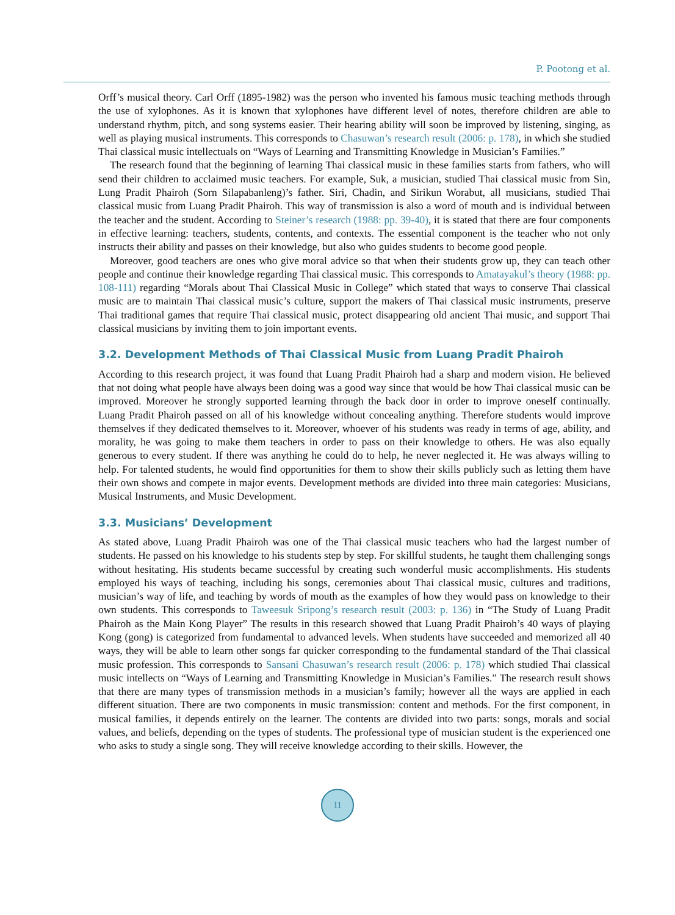P. Pootong et al.
Orff’s musical theory. Carl Orff (1895-1982) was the person who invented his famous music teaching methods through the use of xylophones. As it is known that xylophones have different level of notes, therefore children are able to understand rhythm, pitch, and song systems easier. Their hearing ability will soon be improved by listening, singing, as well as playing musical instruments. This corresponds to Chasuwan’s research result (2006: p. 178), in which she studied Thai classical music intellectuals on “Ways of Learning and Transmitting Knowledge in Musician’s Families.”
The research found that the beginning of learning Thai classical music in these families starts from fathers, who will send their children to acclaimed music teachers. For example, Suk, a musician, studied Thai classical music from Sin, Lung Pradit Phairoh (Sorn Silapabanleng)’s father. Siri, Chadin, and Sirikun Worabut, all musicians, studied Thai classical music from Luang Pradit Phairoh. This way of transmission is also a word of mouth and is individual between the teacher and the student. According to Steiner’s research (1988: pp. 39-40), it is stated that there are four components in effective learning: teachers, students, contents, and contexts. The essential component is the teacher who not only instructs their ability and passes on their knowledge, but also who guides students to become good people.
Moreover, good teachers are ones who give moral advice so that when their students grow up, they can teach other people and continue their knowledge regarding Thai classical music. This corresponds to Amatayakul’s theory (1988: pp. 108-111) regarding “Morals about Thai Classical Music in College” which stated that ways to conserve Thai classical music are to maintain Thai classical music’s culture, support the makers of Thai classical music instruments, preserve Thai traditional games that require Thai classical music, protect disappearing old ancient Thai music, and support Thai classical musicians by inviting them to join important events.
3.2. Development Methods of Thai Classical Music from Luang Pradit Phairoh
According to this research project, it was found that Luang Pradit Phairoh had a sharp and modern vision. He believed that not doing what people have always been doing was a good way since that would be how Thai classical music can be improved. Moreover he strongly supported learning through the back door in order to improve oneself continually. Luang Pradit Phairoh passed on all of his knowledge without concealing anything. Therefore students would improve themselves if they dedicated themselves to it. Moreover, whoever of his students was ready in terms of age, ability, and morality, he was going to make them teachers in order to pass on their knowledge to others. He was also equally generous to every student. If there was anything he could do to help, he never neglected it. He was always willing to help. For talented students, he would find opportunities for them to show their skills publicly such as letting them have their own shows and compete in major events. Development methods are divided into three main categories: Musicians, Musical Instruments, and Music Development.
3.3. Musicians’ Development
As stated above, Luang Pradit Phairoh was one of the Thai classical music teachers who had the largest number of students. He passed on his knowledge to his students step by step. For skillful students, he taught them challenging songs without hesitating. His students became successful by creating such wonderful music accomplishments. His students employed his ways of teaching, including his songs, ceremonies about Thai classical music, cultures and traditions, musician’s way of life, and teaching by words of mouth as the examples of how they would pass on knowledge to their own students. This corresponds to Taweesuk Sripong’s research result (2003: p. 136) in “The Study of Luang Pradit Phairoh as the Main Kong Player” The results in this research showed that Luang Pradit Phairoh’s 40 ways of playing Kong (gong) is categorized from fundamental to advanced levels. When students have succeeded and memorized all 40 ways, they will be able to learn other songs far quicker corresponding to the fundamental standard of the Thai classical music profession. This corresponds to Sansani Chasuwan’s research result (2006: p. 178) which studied Thai classical music intellects on “Ways of Learning and Transmitting Knowledge in Musician’s Families.” The research result shows that there are many types of transmission methods in a musician’s family; however all the ways are applied in each different situation. There are two components in music transmission: content and methods. For the first component, in musical families, it depends entirely on the learner. The contents are divided into two parts: songs, morals and social values, and beliefs, depending on the types of students. The professional type of musician student is the experienced one who asks to study a single song. They will receive knowledge according to their skills. However, the
11